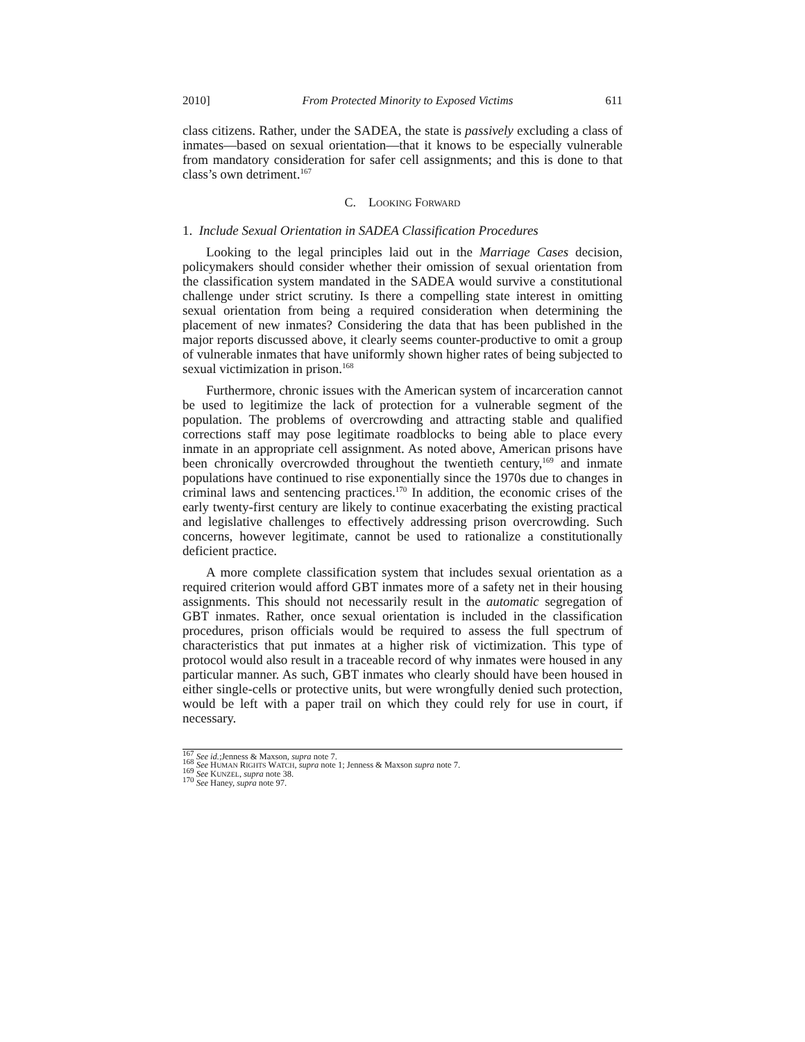2010] From Protected Minority to Exposed Victims 611
class citizens. Rather, under the SADEA, the state is passively excluding a class of inmates—based on sexual orientation—that it knows to be especially vulnerable from mandatory consideration for safer cell assignments; and this is done to that class’s own detriment.<sup>167</sup>
C. LOOKING FORWARD
1. Include Sexual Orientation in SADEA Classification Procedures
Looking to the legal principles laid out in the Marriage Cases decision, policymakers should consider whether their omission of sexual orientation from the classification system mandated in the SADEA would survive a constitutional challenge under strict scrutiny. Is there a compelling state interest in omitting sexual orientation from being a required consideration when determining the placement of new inmates? Considering the data that has been published in the major reports discussed above, it clearly seems counter-productive to omit a group of vulnerable inmates that have uniformly shown higher rates of being subjected to sexual victimization in prison.<sup>168</sup>
Furthermore, chronic issues with the American system of incarceration cannot be used to legitimize the lack of protection for a vulnerable segment of the population. The problems of overcrowding and attracting stable and qualified corrections staff may pose legitimate roadblocks to being able to place every inmate in an appropriate cell assignment. As noted above, American prisons have been chronically overcrowded throughout the twentieth century,<sup>169</sup> and inmate populations have continued to rise exponentially since the 1970s due to changes in criminal laws and sentencing practices.<sup>170</sup> In addition, the economic crises of the early twenty-first century are likely to continue exacerbating the existing practical and legislative challenges to effectively addressing prison overcrowding. Such concerns, however legitimate, cannot be used to rationalize a constitutionally deficient practice.
A more complete classification system that includes sexual orientation as a required criterion would afford GBT inmates more of a safety net in their housing assignments. This should not necessarily result in the automatic segregation of GBT inmates. Rather, once sexual orientation is included in the classification procedures, prison officials would be required to assess the full spectrum of characteristics that put inmates at a higher risk of victimization. This type of protocol would also result in a traceable record of why inmates were housed in any particular manner. As such, GBT inmates who clearly should have been housed in either single-cells or protective units, but were wrongfully denied such protection, would be left with a paper trail on which they could rely for use in court, if necessary.
<sup>167</sup> See id.;Jenness & Maxson, supra note 7.
<sup>168</sup> See HUMAN RIGHTS WATCH, supra note 1; Jenness & Maxson supra note 7.
<sup>169</sup> See KUNZEL, supra note 38.
<sup>170</sup> See Haney, supra note 97.